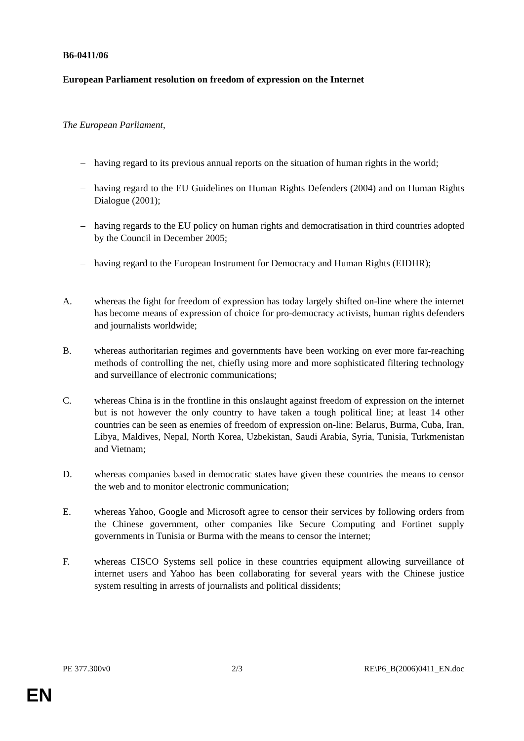B6-0411/06
European Parliament resolution on freedom of expression on the Internet
The European Parliament,
– having regard to its previous annual reports on the situation of human rights in the world;
– having regard to the EU Guidelines on Human Rights Defenders (2004) and on Human Rights Dialogue (2001);
– having regards to the EU policy on human rights and democratisation in third countries adopted by the Council in December 2005;
– having regard to the European Instrument for Democracy and Human Rights (EIDHR);
A. whereas the fight for freedom of expression has today largely shifted on-line where the internet has become means of expression of choice for pro-democracy activists, human rights defenders and journalists worldwide;
B. whereas authoritarian regimes and governments have been working on ever more far-reaching methods of controlling the net, chiefly using more and more sophisticated filtering technology and surveillance of electronic communications;
C. whereas China is in the frontline in this onslaught against freedom of expression on the internet but is not however the only country to have taken a tough political line; at least 14 other countries can be seen as enemies of freedom of expression on-line: Belarus, Burma, Cuba, Iran, Libya, Maldives, Nepal, North Korea, Uzbekistan, Saudi Arabia, Syria, Tunisia, Turkmenistan and Vietnam;
D. whereas companies based in democratic states have given these countries the means to censor the web and to monitor electronic communication;
E. whereas Yahoo, Google and Microsoft agree to censor their services by following orders from the Chinese government, other companies like Secure Computing and Fortinet supply governments in Tunisia or Burma with the means to censor the internet;
F. whereas CISCO Systems sell police in these countries equipment allowing surveillance of internet users and Yahoo has been collaborating for several years with the Chinese justice system resulting in arrests of journalists and political dissidents;
PE 377.300v0 2/3 RE\P6_B(2006)0411_EN.doc
EN